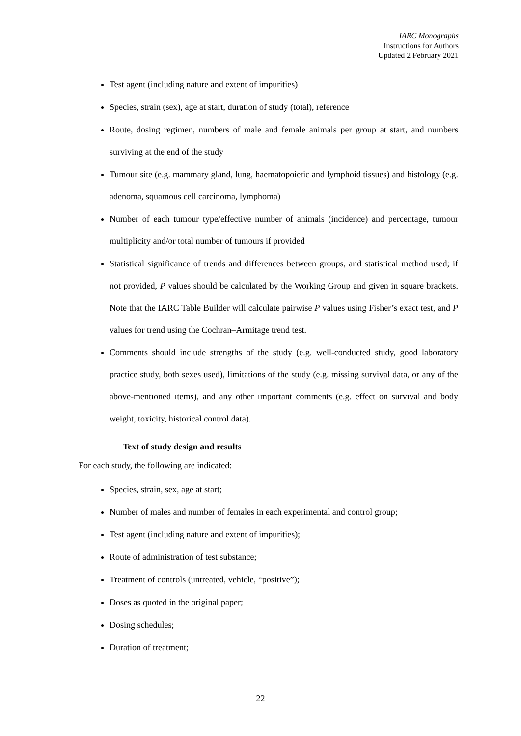IARC Monographs
Instructions for Authors
Updated 2 February 2021
Test agent (including nature and extent of impurities)
Species, strain (sex), age at start, duration of study (total), reference
Route, dosing regimen, numbers of male and female animals per group at start, and numbers surviving at the end of the study
Tumour site (e.g. mammary gland, lung, haematopoietic and lymphoid tissues) and histology (e.g. adenoma, squamous cell carcinoma, lymphoma)
Number of each tumour type/effective number of animals (incidence) and percentage, tumour multiplicity and/or total number of tumours if provided
Statistical significance of trends and differences between groups, and statistical method used; if not provided, P values should be calculated by the Working Group and given in square brackets. Note that the IARC Table Builder will calculate pairwise P values using Fisher’s exact test, and P values for trend using the Cochran–Armitage trend test.
Comments should include strengths of the study (e.g. well-conducted study, good laboratory practice study, both sexes used), limitations of the study (e.g. missing survival data, or any of the above-mentioned items), and any other important comments (e.g. effect on survival and body weight, toxicity, historical control data).
Text of study design and results
For each study, the following are indicated:
Species, strain, sex, age at start;
Number of males and number of females in each experimental and control group;
Test agent (including nature and extent of impurities);
Route of administration of test substance;
Treatment of controls (untreated, vehicle, “positive”);
Doses as quoted in the original paper;
Dosing schedules;
Duration of treatment;
22